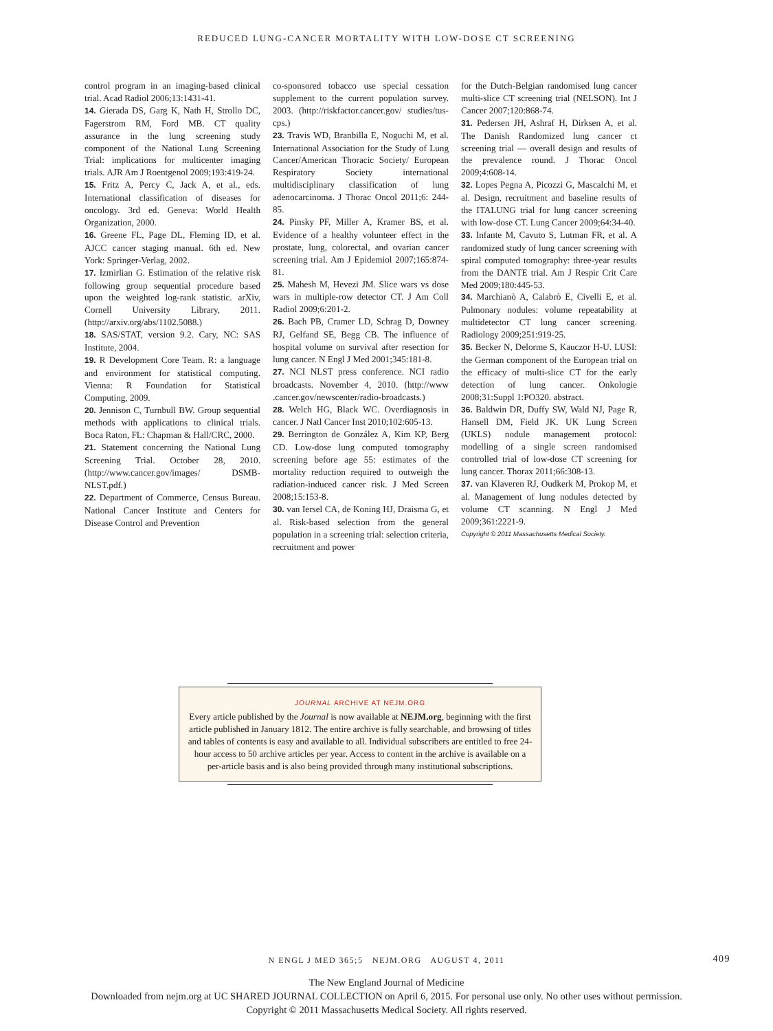REDUCED LUNG-CANCER MORTALITY WITH LOW-DOSE CT SCREENING
control program in an imaging-based clinical trial. Acad Radiol 2006;13:1431-41.
14. Gierada DS, Garg K, Nath H, Strollo DC, Fagerstrom RM, Ford MB. CT quality assurance in the lung screening study component of the National Lung Screening Trial: implications for multicenter imaging trials. AJR Am J Roentgenol 2009;193:419-24.
15. Fritz A, Percy C, Jack A, et al., eds. International classification of diseases for oncology. 3rd ed. Geneva: World Health Organization, 2000.
16. Greene FL, Page DL, Fleming ID, et al. AJCC cancer staging manual. 6th ed. New York: Springer-Verlag, 2002.
17. Izmirlian G. Estimation of the relative risk following group sequential procedure based upon the weighted log-rank statistic. arXiv, Cornell University Library, 2011. (http://arxiv.org/abs/1102.5088.)
18. SAS/STAT, version 9.2. Cary, NC: SAS Institute, 2004.
19. R Development Core Team. R: a language and environment for statistical computing. Vienna: R Foundation for Statistical Computing, 2009.
20. Jennison C, Turnbull BW. Group sequential methods with applications to clinical trials. Boca Raton, FL: Chapman & Hall/CRC, 2000.
21. Statement concerning the National Lung Screening Trial. October 28, 2010. (http://www.cancer.gov/images/ DSMB-NLST.pdf.)
22. Department of Commerce, Census Bureau. National Cancer Institute and Centers for Disease Control and Prevention
co-sponsored tobacco use special cessation supplement to the current population survey. 2003. (http://riskfactor.cancer.gov/ studies/tus-cps.)
23. Travis WD, Branbilla E, Noguchi M, et al. International Association for the Study of Lung Cancer/American Thoracic Society/ European Respiratory Society international multidisciplinary classification of lung adenocarcinoma. J Thorac Oncol 2011;6: 244-85.
24. Pinsky PF, Miller A, Kramer BS, et al. Evidence of a healthy volunteer effect in the prostate, lung, colorectal, and ovarian cancer screening trial. Am J Epidemiol 2007;165:874-81.
25. Mahesh M, Hevezi JM. Slice wars vs dose wars in multiple-row detector CT. J Am Coll Radiol 2009;6:201-2.
26. Bach PB, Cramer LD, Schrag D, Downey RJ, Gelfand SE, Begg CB. The influence of hospital volume on survival after resection for lung cancer. N Engl J Med 2001;345:181-8.
27. NCI NLST press conference. NCI radio broadcasts. November 4, 2010. (http://www .cancer.gov/newscenter/radio-broadcasts.)
28. Welch HG, Black WC. Overdiagnosis in cancer. J Natl Cancer Inst 2010;102:605-13.
29. Berrington de González A, Kim KP, Berg CD. Low-dose lung computed tomography screening before age 55: estimates of the mortality reduction required to outweigh the radiation-induced cancer risk. J Med Screen 2008;15:153-8.
30. van Iersel CA, de Koning HJ, Draisma G, et al. Risk-based selection from the general population in a screening trial: selection criteria, recruitment and power
for the Dutch-Belgian randomised lung cancer multi-slice CT screening trial (NELSON). Int J Cancer 2007;120:868-74.
31. Pedersen JH, Ashraf H, Dirksen A, et al. The Danish Randomized lung cancer ct screening trial — overall design and results of the prevalence round. J Thorac Oncol 2009;4:608-14.
32. Lopes Pegna A, Picozzi G, Mascalchi M, et al. Design, recruitment and baseline results of the ITALUNG trial for lung cancer screening with low-dose CT. Lung Cancer 2009;64:34-40.
33. Infante M, Cavuto S, Lutman FR, et al. A randomized study of lung cancer screening with spiral computed tomography: three-year results from the DANTE trial. Am J Respir Crit Care Med 2009;180:445-53.
34. Marchianò A, Calabrò E, Civelli E, et al. Pulmonary nodules: volume repeatability at multidetector CT lung cancer screening. Radiology 2009;251:919-25.
35. Becker N, Delorme S, Kauczor H-U. LUSI: the German component of the European trial on the efficacy of multi-slice CT for the early detection of lung cancer. Onkologie 2008;31:Suppl 1:PO320. abstract.
36. Baldwin DR, Duffy SW, Wald NJ, Page R, Hansell DM, Field JK. UK Lung Screen (UKLS) nodule management protocol: modelling of a single screen randomised controlled trial of low-dose CT screening for lung cancer. Thorax 2011;66:308-13.
37. van Klaveren RJ, Oudkerk M, Prokop M, et al. Management of lung nodules detected by volume CT scanning. N Engl J Med 2009;361:2221-9.
Copyright © 2011 Massachusetts Medical Society.
JOURNAL ARCHIVE AT NEJM.ORG
Every article published by the Journal is now available at NEJM.org, beginning with the first article published in January 1812. The entire archive is fully searchable, and browsing of titles and tables of contents is easy and available to all. Individual subscribers are entitled to free 24-hour access to 50 archive articles per year. Access to content in the archive is available on a per-article basis and is also being provided through many institutional subscriptions.
N ENGL J MED 365;5 NEJM.ORG AUGUST 4, 2011 409
The New England Journal of Medicine
Downloaded from nejm.org at UC SHARED JOURNAL COLLECTION on April 6, 2015. For personal use only. No other uses without permission.
Copyright © 2011 Massachusetts Medical Society. All rights reserved.